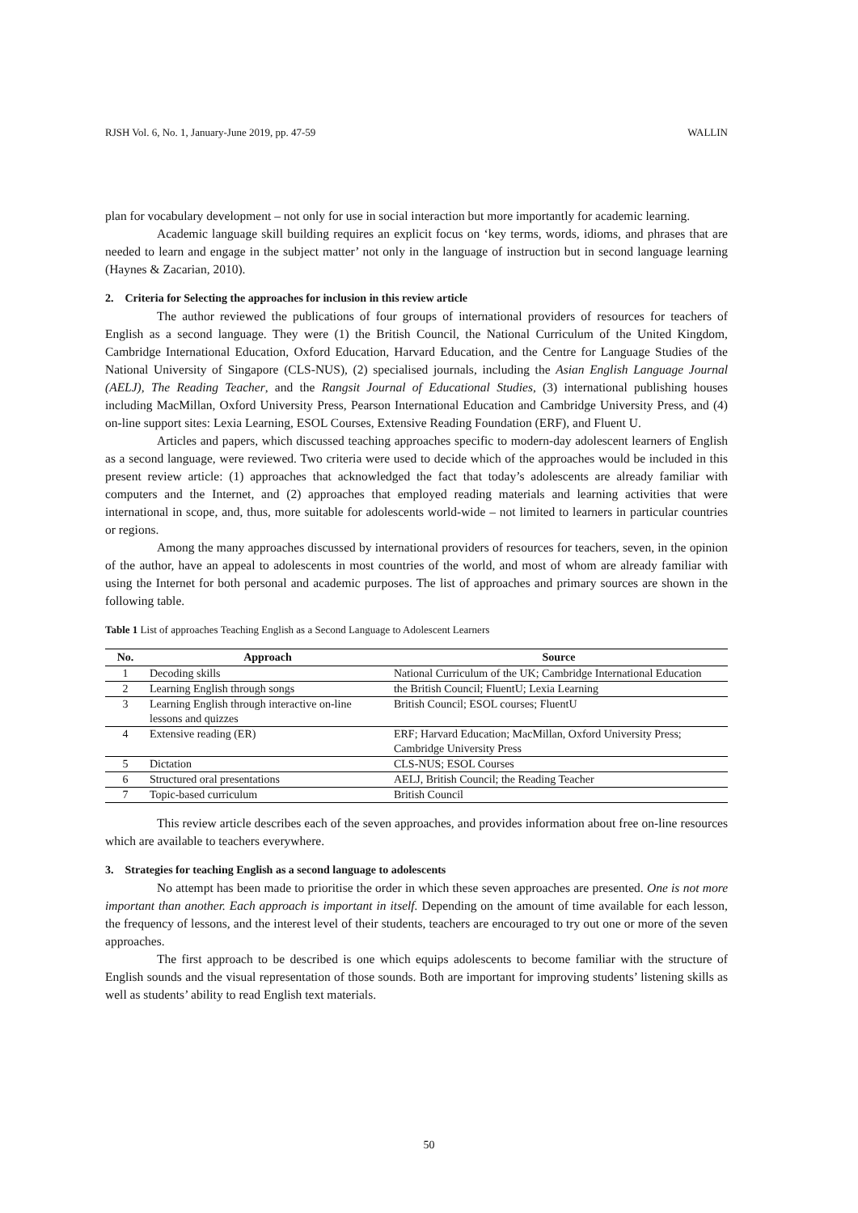RJSH Vol. 6, No. 1, January-June 2019, pp. 47-59 WALLIN
plan for vocabulary development – not only for use in social interaction but more importantly for academic learning.
Academic language skill building requires an explicit focus on ‘key terms, words, idioms, and phrases that are needed to learn and engage in the subject matter’ not only in the language of instruction but in second language learning (Haynes & Zacarian, 2010).
2. Criteria for Selecting the approaches for inclusion in this review article
The author reviewed the publications of four groups of international providers of resources for teachers of English as a second language. They were (1) the British Council, the National Curriculum of the United Kingdom, Cambridge International Education, Oxford Education, Harvard Education, and the Centre for Language Studies of the National University of Singapore (CLS-NUS), (2) specialised journals, including the Asian English Language Journal (AELJ), The Reading Teacher, and the Rangsit Journal of Educational Studies, (3) international publishing houses including MacMillan, Oxford University Press, Pearson International Education and Cambridge University Press, and (4) on-line support sites: Lexia Learning, ESOL Courses, Extensive Reading Foundation (ERF), and Fluent U.
Articles and papers, which discussed teaching approaches specific to modern-day adolescent learners of English as a second language, were reviewed. Two criteria were used to decide which of the approaches would be included in this present review article: (1) approaches that acknowledged the fact that today’s adolescents are already familiar with computers and the Internet, and (2) approaches that employed reading materials and learning activities that were international in scope, and, thus, more suitable for adolescents world-wide – not limited to learners in particular countries or regions.
Among the many approaches discussed by international providers of resources for teachers, seven, in the opinion of the author, have an appeal to adolescents in most countries of the world, and most of whom are already familiar with using the Internet for both personal and academic purposes. The list of approaches and primary sources are shown in the following table.
Table 1 List of approaches Teaching English as a Second Language to Adolescent Learners
| No. | Approach | Source |
| --- | --- | --- |
| 1 | Decoding skills | National Curriculum of the UK; Cambridge International Education |
| 2 | Learning English through songs | the British Council; FluentU; Lexia Learning |
| 3 | Learning English through interactive on-line lessons and quizzes | British Council; ESOL courses; FluentU |
| 4 | Extensive reading (ER) | ERF; Harvard Education; MacMillan, Oxford University Press; Cambridge University Press |
| 5 | Dictation | CLS-NUS; ESOL Courses |
| 6 | Structured oral presentations | AELJ, British Council; the Reading Teacher |
| 7 | Topic-based curriculum | British Council |
This review article describes each of the seven approaches, and provides information about free on-line resources which are available to teachers everywhere.
3. Strategies for teaching English as a second language to adolescents
No attempt has been made to prioritise the order in which these seven approaches are presented. One is not more important than another. Each approach is important in itself. Depending on the amount of time available for each lesson, the frequency of lessons, and the interest level of their students, teachers are encouraged to try out one or more of the seven approaches.
The first approach to be described is one which equips adolescents to become familiar with the structure of English sounds and the visual representation of those sounds. Both are important for improving students’ listening skills as well as students’ ability to read English text materials.
50